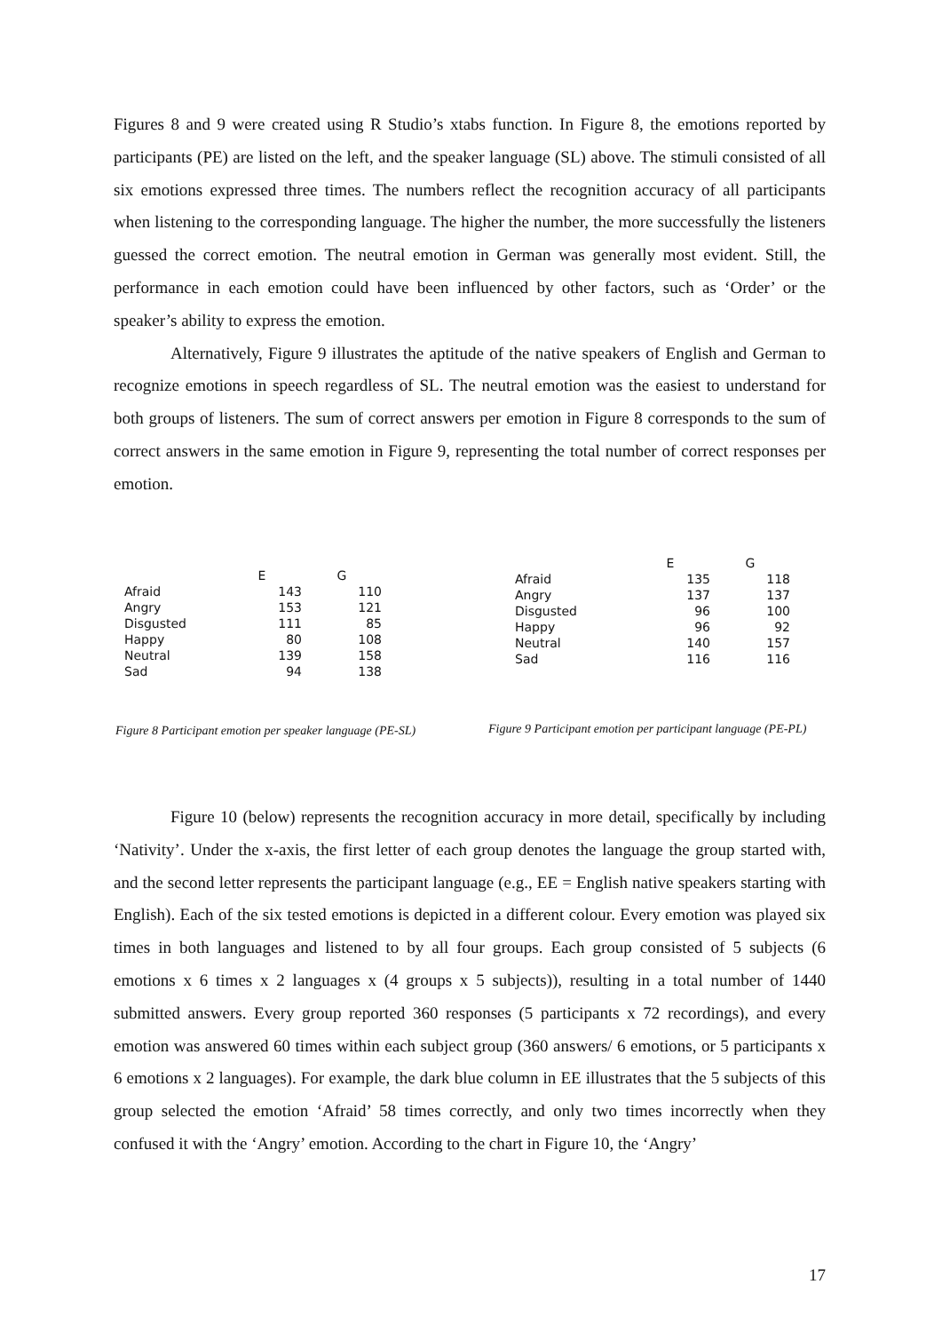Figures 8 and 9 were created using R Studio’s xtabs function. In Figure 8, the emotions reported by participants (PE) are listed on the left, and the speaker language (SL) above. The stimuli consisted of all six emotions expressed three times. The numbers reflect the recognition accuracy of all participants when listening to the corresponding language. The higher the number, the more successfully the listeners guessed the correct emotion. The neutral emotion in German was generally most evident. Still, the performance in each emotion could have been influenced by other factors, such as ‘Order’ or the speaker’s ability to express the emotion.
Alternatively, Figure 9 illustrates the aptitude of the native speakers of English and German to recognize emotions in speech regardless of SL. The neutral emotion was the easiest to understand for both groups of listeners. The sum of correct answers per emotion in Figure 8 corresponds to the sum of correct answers in the same emotion in Figure 9, representing the total number of correct responses per emotion.
| | E | G |
| --- | --- | --- |
| Afraid | 143 | 110 |
| Angry | 153 | 121 |
| Disgusted | 111 | 85 |
| Happy | 80 | 108 |
| Neutral | 139 | 158 |
| Sad | 94 | 138 |
Figure 8 Participant emotion per speaker language (PE-SL)
| | E | G |
| --- | --- | --- |
| Afraid | 135 | 118 |
| Angry | 137 | 137 |
| Disgusted | 96 | 100 |
| Happy | 96 | 92 |
| Neutral | 140 | 157 |
| Sad | 116 | 116 |
Figure 9 Participant emotion per participant language (PE-PL)
Figure 10 (below) represents the recognition accuracy in more detail, specifically by including ‘Nativity’. Under the x-axis, the first letter of each group denotes the language the group started with, and the second letter represents the participant language (e.g., EE = English native speakers starting with English). Each of the six tested emotions is depicted in a different colour. Every emotion was played six times in both languages and listened to by all four groups. Each group consisted of 5 subjects (6 emotions x 6 times x 2 languages x (4 groups x 5 subjects)), resulting in a total number of 1440 submitted answers. Every group reported 360 responses (5 participants x 72 recordings), and every emotion was answered 60 times within each subject group (360 answers/ 6 emotions, or 5 participants x 6 emotions x 2 languages). For example, the dark blue column in EE illustrates that the 5 subjects of this group selected the emotion ‘Afraid’ 58 times correctly, and only two times incorrectly when they confused it with the ‘Angry’ emotion. According to the chart in Figure 10, the ‘Angry’
17